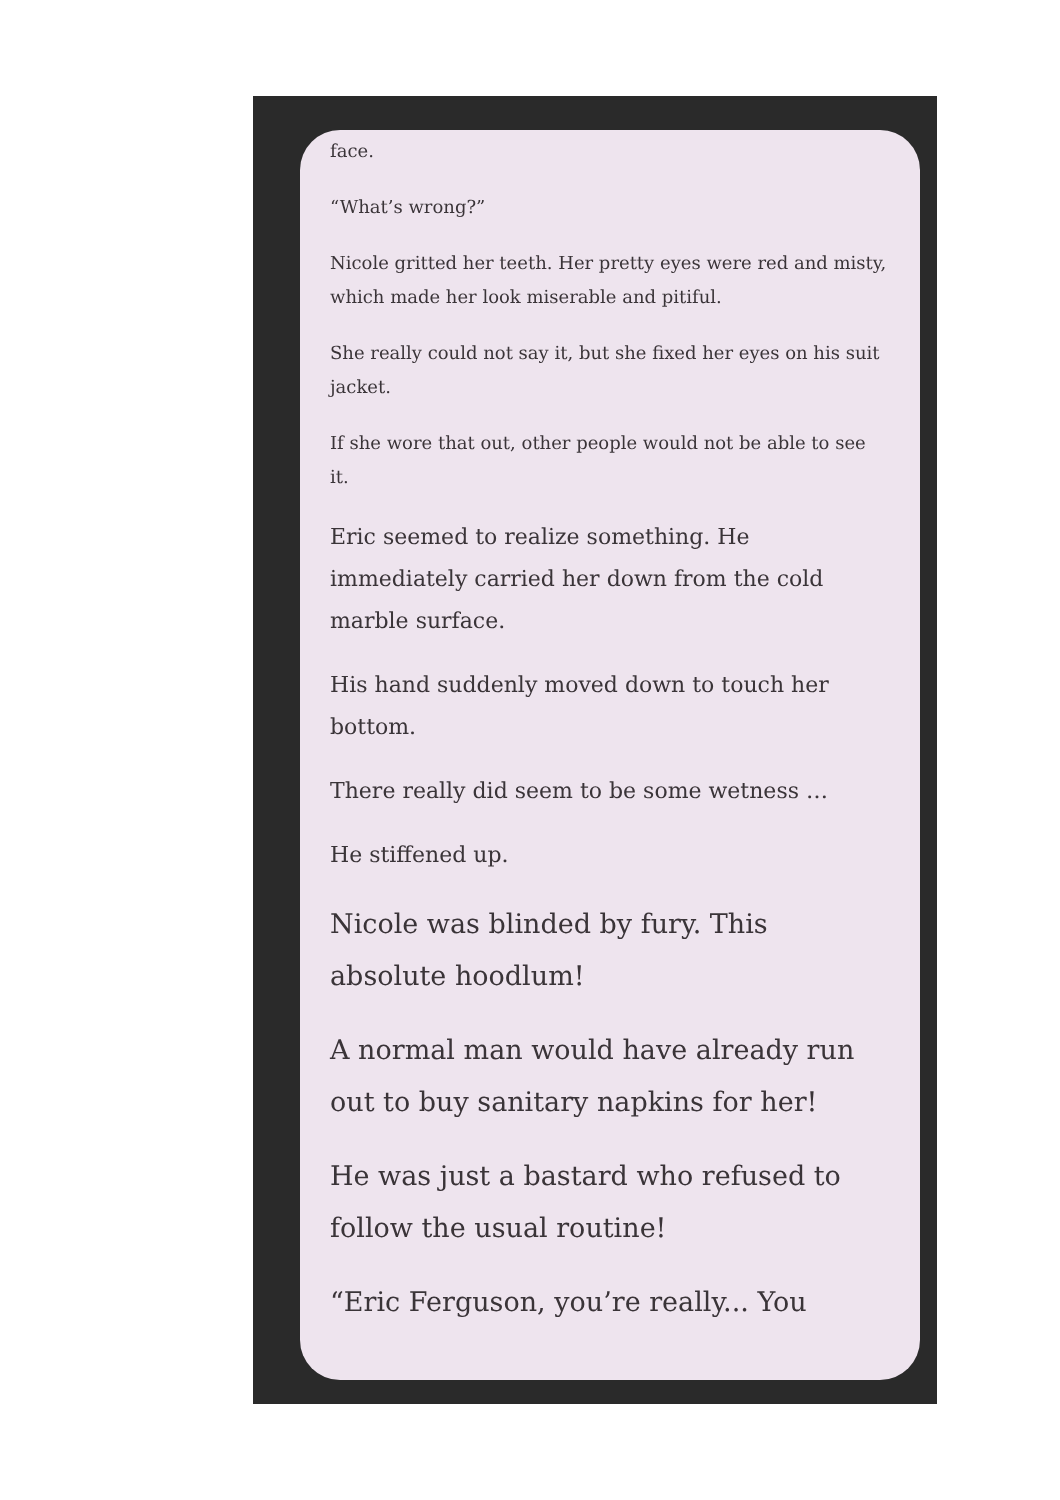face.
“What’s wrong?”
Nicole gritted her teeth. Her pretty eyes were red and misty, which made her look miserable and pitiful.
She really could not say it, but she fixed her eyes on his suit jacket.
If she wore that out, other people would not be able to see it.
Eric seemed to realize something. He immediately carried her down from the cold marble surface.
His hand suddenly moved down to touch her bottom.
There really did seem to be some wetness …
He stiffened up.
Nicole was blinded by fury. This absolute hoodlum!
A normal man would have already run out to buy sanitary napkins for her!
He was just a bastard who refused to follow the usual routine!
“Eric Ferguson, you’re really... You